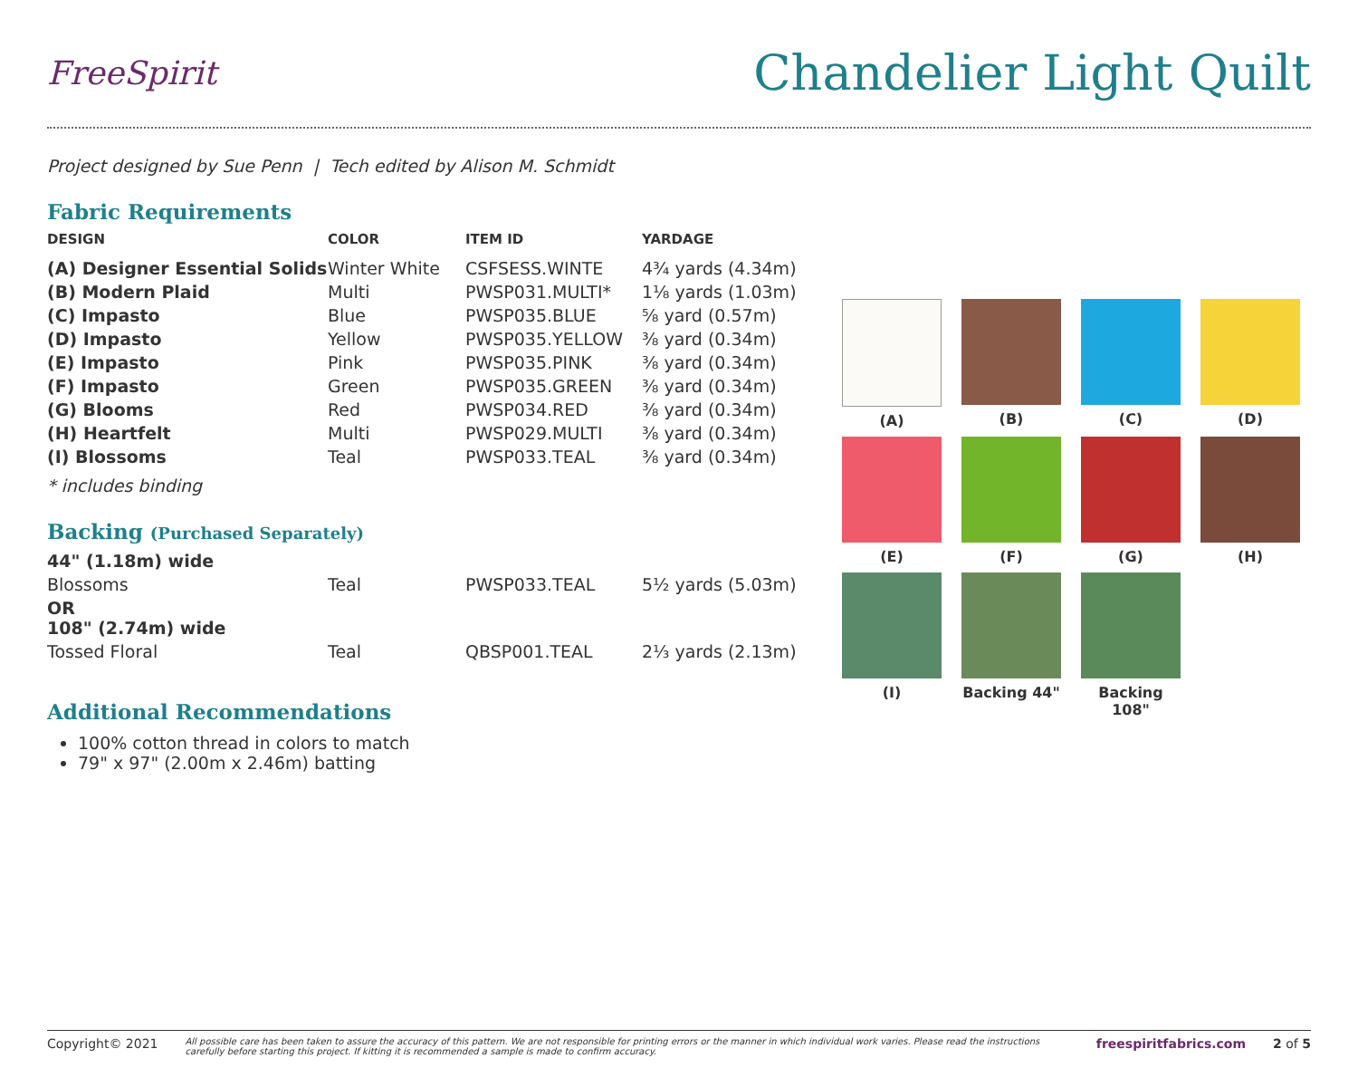FreeSpirit
Chandelier Light Quilt
Project designed by Sue Penn | Tech edited by Alison M. Schmidt
Fabric Requirements
| DESIGN | COLOR | ITEM ID | YARDAGE |
| --- | --- | --- | --- |
| (A) Designer Essential Solids | Winter White | CSFSESS.WINTE | 4¾ yards (4.34m) |
| (B) Modern Plaid | Multi | PWSP031.MULTI* | 1⅛ yards (1.03m) |
| (C) Impasto | Blue | PWSP035.BLUE | ⅝ yard (0.57m) |
| (D) Impasto | Yellow | PWSP035.YELLOW | ⅜ yard (0.34m) |
| (E) Impasto | Pink | PWSP035.PINK | ⅜ yard (0.34m) |
| (F) Impasto | Green | PWSP035.GREEN | ⅜ yard (0.34m) |
| (G) Blooms | Red | PWSP034.RED | ⅜ yard (0.34m) |
| (H) Heartfelt | Multi | PWSP029.MULTI | ⅜ yard (0.34m) |
| (I) Blossoms | Teal | PWSP033.TEAL | ⅜ yard (0.34m) |
* includes binding
Backing (Purchased Separately)
| 44" (1.18m) wide | | | |
| Blossoms | Teal | PWSP033.TEAL | 5½ yards (5.03m) |
| OR 108" (2.74m) wide | | | |
| Tossed Floral | Teal | QBSP001.TEAL | 2⅓ yards (2.13m) |
Additional Recommendations
100% cotton thread in colors to match
79" x 97" (2.00m x 2.46m) batting
(A)
(B)
(C)
(D)
(E)
(F)
(G)
(H)
(I)
Backing 44"
Backing 108"
Copyright© 2021 All possible care has been taken to assure the accuracy of this pattern. We are not responsible for printing errors or the manner in which individual work varies. Please read the instructions carefully before starting this project. If kitting it is recommended a sample is made to confirm accuracy. freespiritfabrics.com 2 of 5